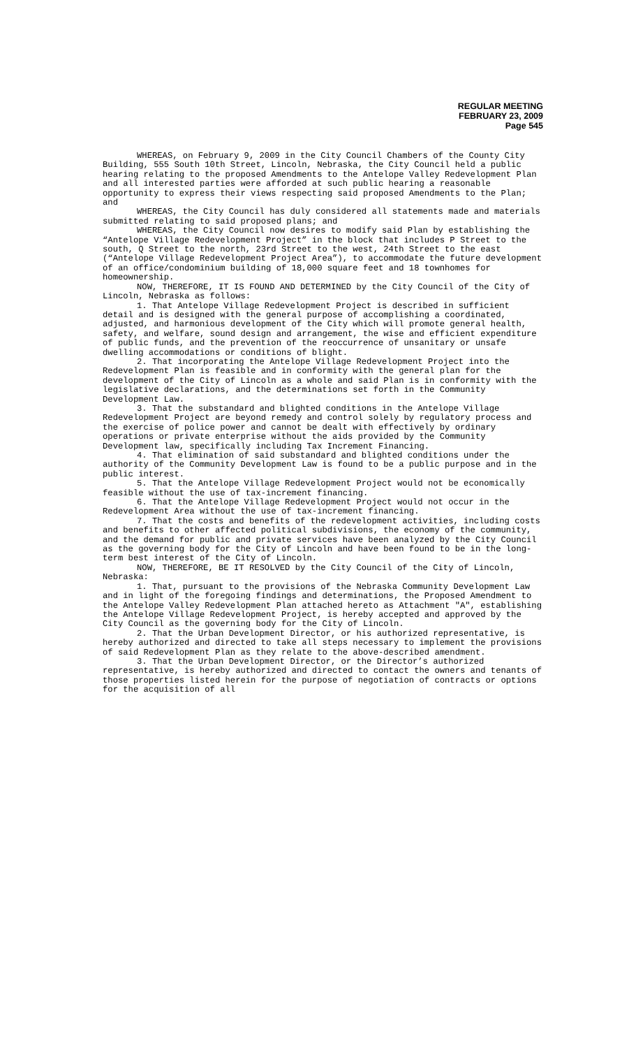REGULAR MEETING
FEBRUARY 23, 2009
Page 545
WHEREAS, on February 9, 2009 in the City Council Chambers of the County City Building, 555 South 10th Street, Lincoln, Nebraska, the City Council held a public hearing relating to the proposed Amendments to the Antelope Valley Redevelopment Plan and all interested parties were afforded at such public hearing a reasonable opportunity to express their views respecting said proposed Amendments to the Plan; and
WHEREAS, the City Council has duly considered all statements made and materials submitted relating to said proposed plans; and
WHEREAS, the City Council now desires to modify said Plan by establishing the “Antelope Village Redevelopment Project” in the block that includes P Street to the south, Q Street to the north, 23rd Street to the west, 24th Street to the east (“Antelope Village Redevelopment Project Area”), to accommodate the future development of an office/condominium building of 18,000 square feet and 18 townhomes for homeownership.
NOW, THEREFORE, IT IS FOUND AND DETERMINED by the City Council of the City of Lincoln, Nebraska as follows:
1. That Antelope Village Redevelopment Project is described in sufficient detail and is designed with the general purpose of accomplishing a coordinated, adjusted, and harmonious development of the City which will promote general health, safety, and welfare, sound design and arrangement, the wise and efficient expenditure of public funds, and the prevention of the reoccurrence of unsanitary or unsafe dwelling accommodations or conditions of blight.
2. That incorporating the Antelope Village Redevelopment Project into the Redevelopment Plan is feasible and in conformity with the general plan for the development of the City of Lincoln as a whole and said Plan is in conformity with the legislative declarations, and the determinations set forth in the Community Development Law.
3. That the substandard and blighted conditions in the Antelope Village Redevelopment Project are beyond remedy and control solely by regulatory process and the exercise of police power and cannot be dealt with effectively by ordinary operations or private enterprise without the aids provided by the Community Development law, specifically including Tax Increment Financing.
4. That elimination of said substandard and blighted conditions under the authority of the Community Development Law is found to be a public purpose and in the public interest.
5. That the Antelope Village Redevelopment Project would not be economically feasible without the use of tax-increment financing.
6. That the Antelope Village Redevelopment Project would not occur in the Redevelopment Area without the use of tax-increment financing.
7. That the costs and benefits of the redevelopment activities, including costs and benefits to other affected political subdivisions, the economy of the community, and the demand for public and private services have been analyzed by the City Council as the governing body for the City of Lincoln and have been found to be in the long-term best interest of the City of Lincoln.
NOW, THEREFORE, BE IT RESOLVED by the City Council of the City of Lincoln, Nebraska:
1. That, pursuant to the provisions of the Nebraska Community Development Law and in light of the foregoing findings and determinations, the Proposed Amendment to the Antelope Valley Redevelopment Plan attached hereto as Attachment "A", establishing the Antelope Village Redevelopment Project, is hereby accepted and approved by the City Council as the governing body for the City of Lincoln.
2. That the Urban Development Director, or his authorized representative, is hereby authorized and directed to take all steps necessary to implement the provisions of said Redevelopment Plan as they relate to the above-described amendment.
3. That the Urban Development Director, or the Director’s authorized representative, is hereby authorized and directed to contact the owners and tenants of those properties listed herein for the purpose of negotiation of contracts or options for the acquisition of all